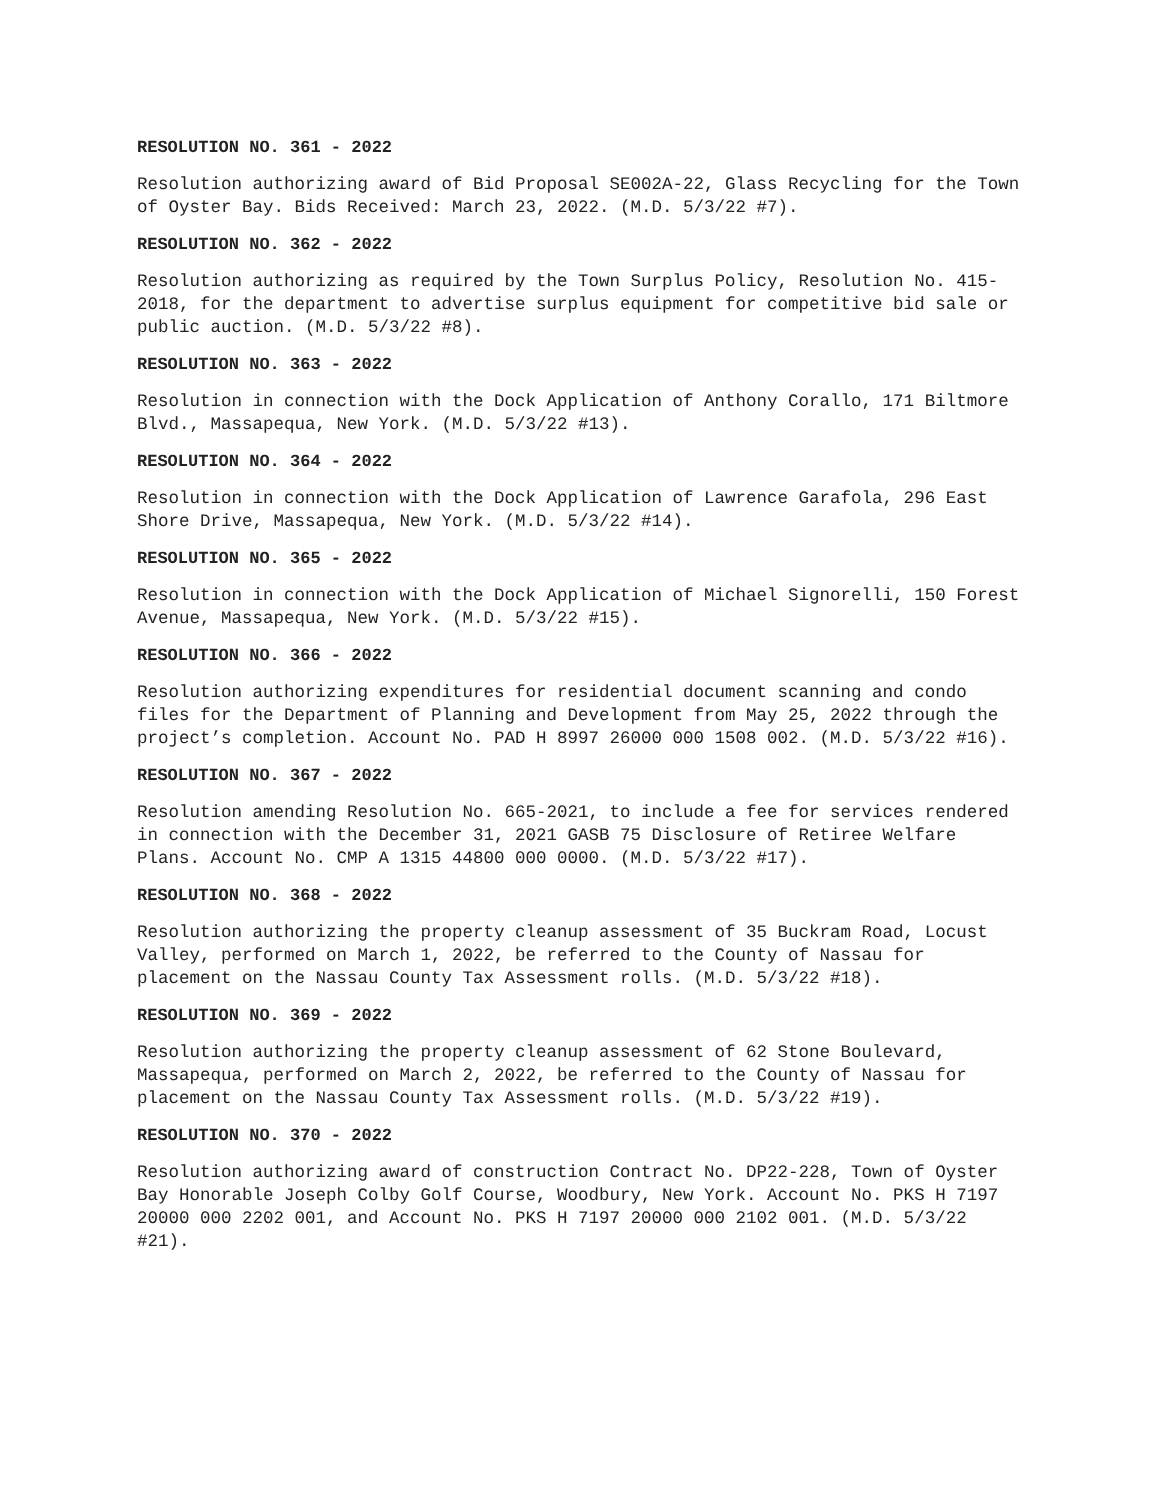RESOLUTION NO. 361 - 2022
Resolution authorizing award of Bid Proposal SE002A-22, Glass Recycling for the Town of Oyster Bay. Bids Received: March 23, 2022. (M.D. 5/3/22 #7).
RESOLUTION NO. 362 - 2022
Resolution authorizing as required by the Town Surplus Policy, Resolution No. 415-2018, for the department to advertise surplus equipment for competitive bid sale or public auction. (M.D. 5/3/22 #8).
RESOLUTION NO. 363 - 2022
Resolution in connection with the Dock Application of Anthony Corallo, 171 Biltmore Blvd., Massapequa, New York. (M.D. 5/3/22 #13).
RESOLUTION NO. 364 - 2022
Resolution in connection with the Dock Application of Lawrence Garafola, 296 East Shore Drive, Massapequa, New York. (M.D. 5/3/22 #14).
RESOLUTION NO. 365 - 2022
Resolution in connection with the Dock Application of Michael Signorelli, 150 Forest Avenue, Massapequa, New York. (M.D. 5/3/22 #15).
RESOLUTION NO. 366 - 2022
Resolution authorizing expenditures for residential document scanning and condo files for the Department of Planning and Development from May 25, 2022 through the project’s completion. Account No. PAD H 8997 26000 000 1508 002. (M.D. 5/3/22 #16).
RESOLUTION NO. 367 - 2022
Resolution amending Resolution No. 665-2021, to include a fee for services rendered in connection with the December 31, 2021 GASB 75 Disclosure of Retiree Welfare Plans. Account No. CMP A 1315 44800 000 0000. (M.D. 5/3/22 #17).
RESOLUTION NO. 368 - 2022
Resolution authorizing the property cleanup assessment of 35 Buckram Road, Locust Valley, performed on March 1, 2022, be referred to the County of Nassau for placement on the Nassau County Tax Assessment rolls. (M.D. 5/3/22 #18).
RESOLUTION NO. 369 - 2022
Resolution authorizing the property cleanup assessment of 62 Stone Boulevard, Massapequa, performed on March 2, 2022, be referred to the County of Nassau for placement on the Nassau County Tax Assessment rolls. (M.D. 5/3/22 #19).
RESOLUTION NO. 370 - 2022
Resolution authorizing award of construction Contract No. DP22-228, Town of Oyster Bay Honorable Joseph Colby Golf Course, Woodbury, New York. Account No. PKS H 7197 20000 000 2202 001, and Account No. PKS H 7197 20000 000 2102 001. (M.D. 5/3/22 #21).